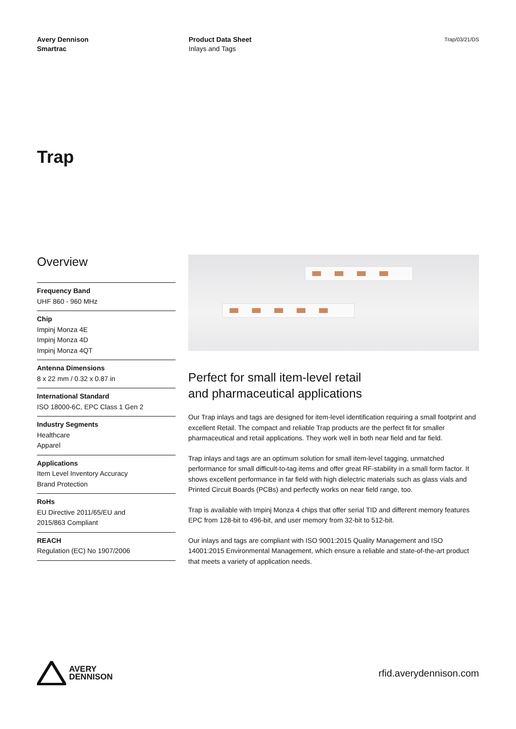Avery Dennison
Smartrac
Product Data Sheet
Inlays and Tags
Trap/03/21/DS
Trap
Overview
Frequency Band
UHF 860 - 960 MHz
Chip
Impinj Monza 4E
Impinj Monza 4D
Impinj Monza 4QT
Antenna Dimensions
8 x 22 mm / 0.32 x 0.87 in
International Standard
ISO 18000-6C, EPC Class 1 Gen 2
Industry Segments
Healthcare
Apparel
Applications
Item Level Inventory Accuracy
Brand Protection
RoHs
EU Directive 2011/65/EU and
2015/863 Compliant
REACH
Regulation (EC) No 1907/2006
Perfect for small item-level retail
and pharmaceutical applications
Our Trap inlays and tags are designed for item-level identification requiring a small footprint and excellent Retail. The compact and reliable Trap products are the perfect fit for smaller pharmaceutical and retail applications. They work well in both near field and far field.
Trap inlays and tags are an optimum solution for small item-level tagging, unmatched performance for small difficult-to-tag items and offer great RF-stability in a small form factor. It shows excellent performance in far field with high dielectric materials such as glass vials and Printed Circuit Boards (PCBs) and perfectly works on near field range, too.
Trap is available with Impinj Monza 4 chips that offer serial TID and different memory features EPC from 128-bit to 496-bit, and user memory from 32-bit to 512-bit.
Our inlays and tags are compliant with ISO 9001:2015 Quality Management and ISO 14001:2015 Environmental Management, which ensure a reliable and state-of-the-art product that meets a variety of application needs.
AVERY
DENNISON
rfid.averydennison.com